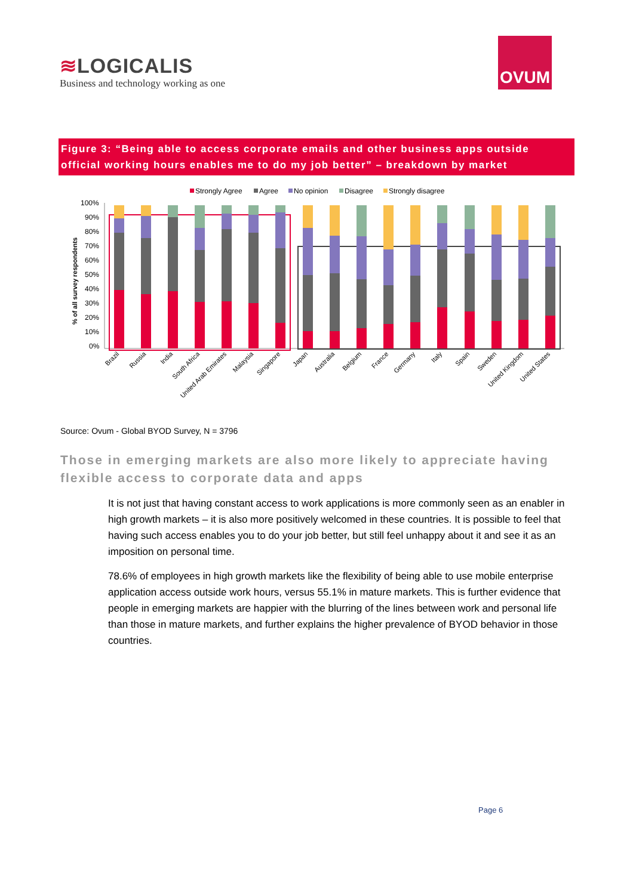≋LOGICALIS
Business and technology working as one
OVUM
Figure 3: “Being able to access corporate emails and other business apps outside official working hours enables me to do my job better” – breakdown by market
Strongly Agree
Agree
No opinion
Disagree
Strongly disagree
100%
90%
80%
70%
60%
50%
40%
30%
20%
10%
0%
% of all survey respondents
Brazil
Russia
India
South Africa
United Arab Emirates
Malaysia
Singapore
Japan
Australia
Belgium
France
Germany
Italy
Spain
Sweden
United Kingdom
United States
Source: Ovum - Global BYOD Survey, N = 3796
Those in emerging markets are also more likely to appreciate having flexible access to corporate data and apps
It is not just that having constant access to work applications is more commonly seen as an enabler in high growth markets – it is also more positively welcomed in these countries. It is possible to feel that having such access enables you to do your job better, but still feel unhappy about it and see it as an imposition on personal time.
78.6% of employees in high growth markets like the flexibility of being able to use mobile enterprise application access outside work hours, versus 55.1% in mature markets. This is further evidence that people in emerging markets are happier with the blurring of the lines between work and personal life than those in mature markets, and further explains the higher prevalence of BYOD behavior in those countries.
Page 6